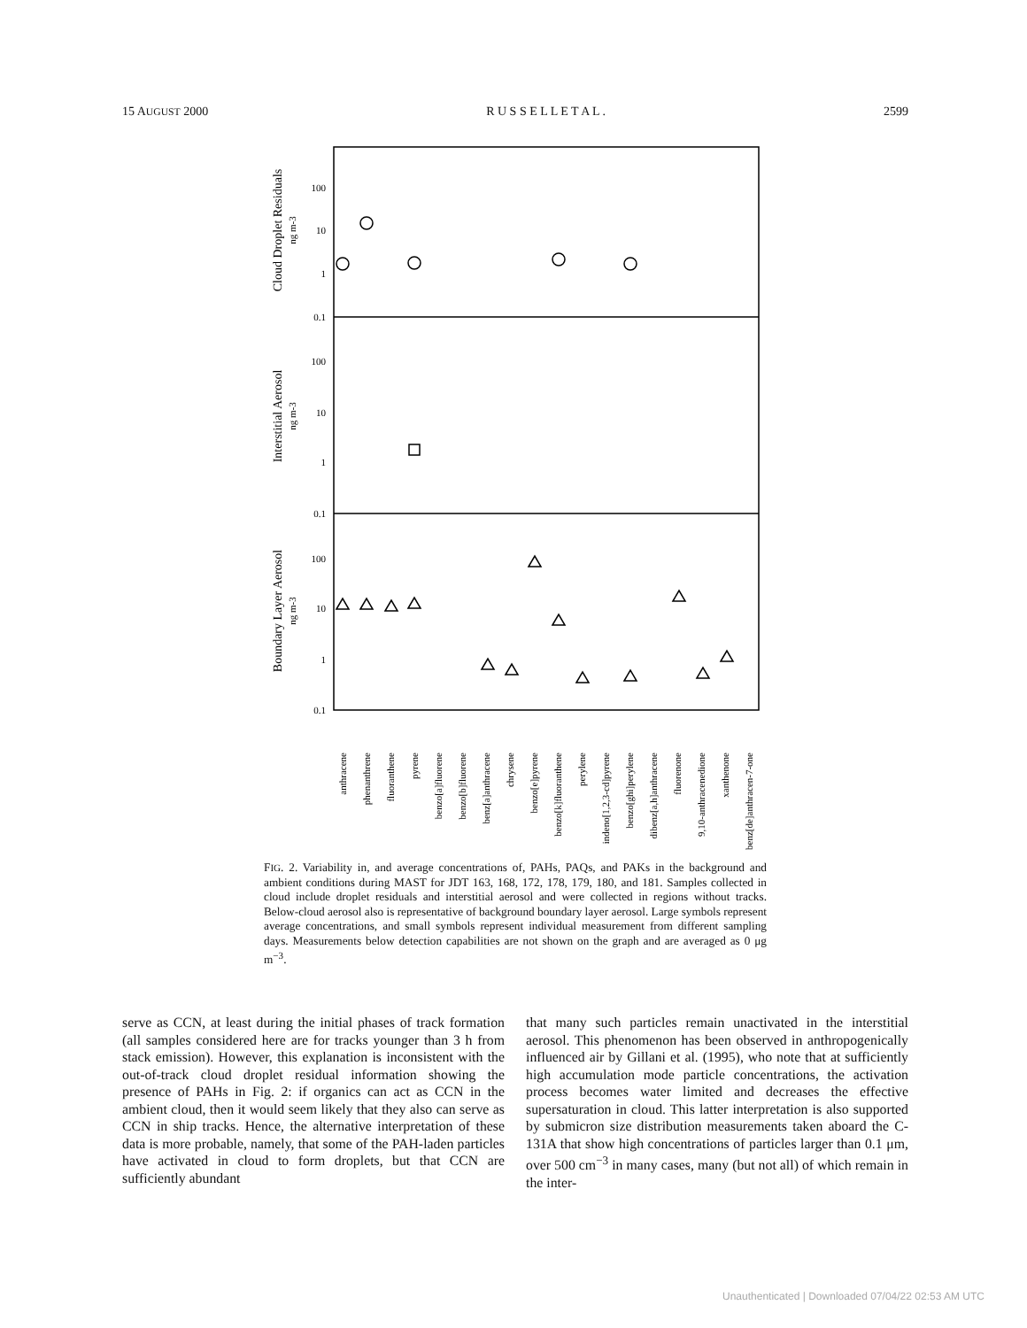15 AUGUST 2000 R U S S E L L E T A L . 2599
100
10
1
0.1
100
10
1
0.1
100
10
1
0.1
Cloud Droplet Residuals
ng m-3
Interstitial Aerosol
ng m-3
Boundary Layer Aerosol
ng m-3
anthracene
phenanthrene
fluoranthene
pyrene
benzo[a]fluorene
benzo[b]fluorene
benz[a]anthracene
chrysene
benzo[e]pyrene
benzo[k]fluoranthene
perylene
indeno[1,2,3-cd]pyrene
benzo[ghi]perylene
dibenz[a,h]anthracene
fluorenone
9,10-anthracenedione
xanthenone
benz[de]anthracen-7-one
FIG. 2. Variability in, and average concentrations of, PAHs, PAQs, and PAKs in the background and ambient conditions during MAST for JDT 163, 168, 172, 178, 179, 180, and 181. Samples collected in cloud include droplet residuals and interstitial aerosol and were collected in regions without tracks. Below-cloud aerosol also is representative of background boundary layer aerosol. Large symbols represent average concentrations, and small symbols represent individual measurement from different sampling days. Measurements below detection capabilities are not shown on the graph and are averaged as 0 μg m<sup>−3</sup>.
serve as CCN, at least during the initial phases of track formation (all samples considered here are for tracks younger than 3 h from stack emission). However, this explanation is inconsistent with the out-of-track cloud droplet residual information showing the presence of PAHs in Fig. 2: if organics can act as CCN in the ambient cloud, then it would seem likely that they also can serve as CCN in ship tracks. Hence, the alternative interpretation of these data is more probable, namely, that some of the PAH-laden particles have activated in cloud to form droplets, but that CCN are sufficiently abundant
that many such particles remain unactivated in the interstitial aerosol. This phenomenon has been observed in anthropogenically influenced air by Gillani et al. (1995), who note that at sufficiently high accumulation mode particle concentrations, the activation process becomes water limited and decreases the effective supersaturation in cloud. This latter interpretation is also supported by submicron size distribution measurements taken aboard the C-131A that show high concentrations of particles larger than 0.1 μm, over 500 cm<sup>−3</sup> in many cases, many (but not all) of which remain in the inter-
Unauthenticated | Downloaded 07/04/22 02:53 AM UTC